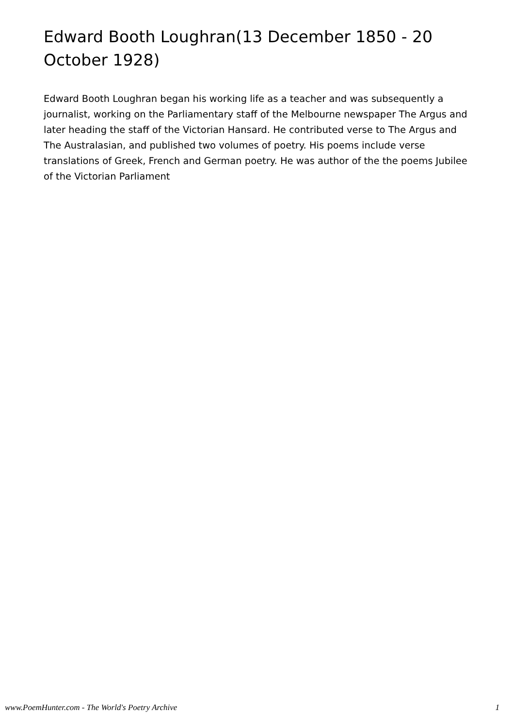Edward Booth Loughran(13 December 1850 - 20 October 1928)
Edward Booth Loughran began his working life as a teacher and was subsequently a journalist, working on the Parliamentary staff of the Melbourne newspaper The Argus and later heading the staff of the Victorian Hansard. He contributed verse to The Argus and The Australasian, and published two volumes of poetry. His poems include verse translations of Greek, French and German poetry. He was author of the the poems Jubilee of the Victorian Parliament
www.PoemHunter.com - The World's Poetry Archive 1